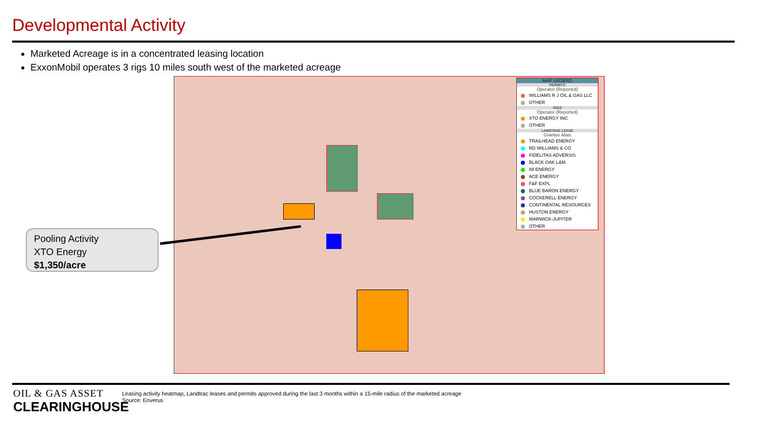Developmental Activity
Marketed Acreage is in a concentrated leasing location
ExxonMobil operates 3 rigs 10 miles south west of the marketed acreage
MAP LEGEND
PERMITS
Operator (Reported)
WILLIAMS R J OIL & GAS LLC
OTHER
RIGS
Operator (Reported)
XTO ENERGY INC
OTHER
LANDTRAC LEASE
Grantee Alias
TRAILHEAD ENERGY
RD WILLIAMS & CO
FIDELITAS ADVERSIS
BLACK OAK L&M
89 ENERGY
ACE ENERGY
F&F EXPL
BLUE BARON ENERGY
COCKERELL ENERGY
CONTINENTAL RESOURCES
HUSTON ENERGY
WARWICK-JUPITER
OTHER
Pooling Activity
XTO Energy
$1,350/acre
OIL & GAS ASSET
CLEARINGHOUSE
Leasing activity heatmap, Landtrac leases and permits approved during the last 3 months within a 15-mile radius of the marketed acreage
Source: Enverus